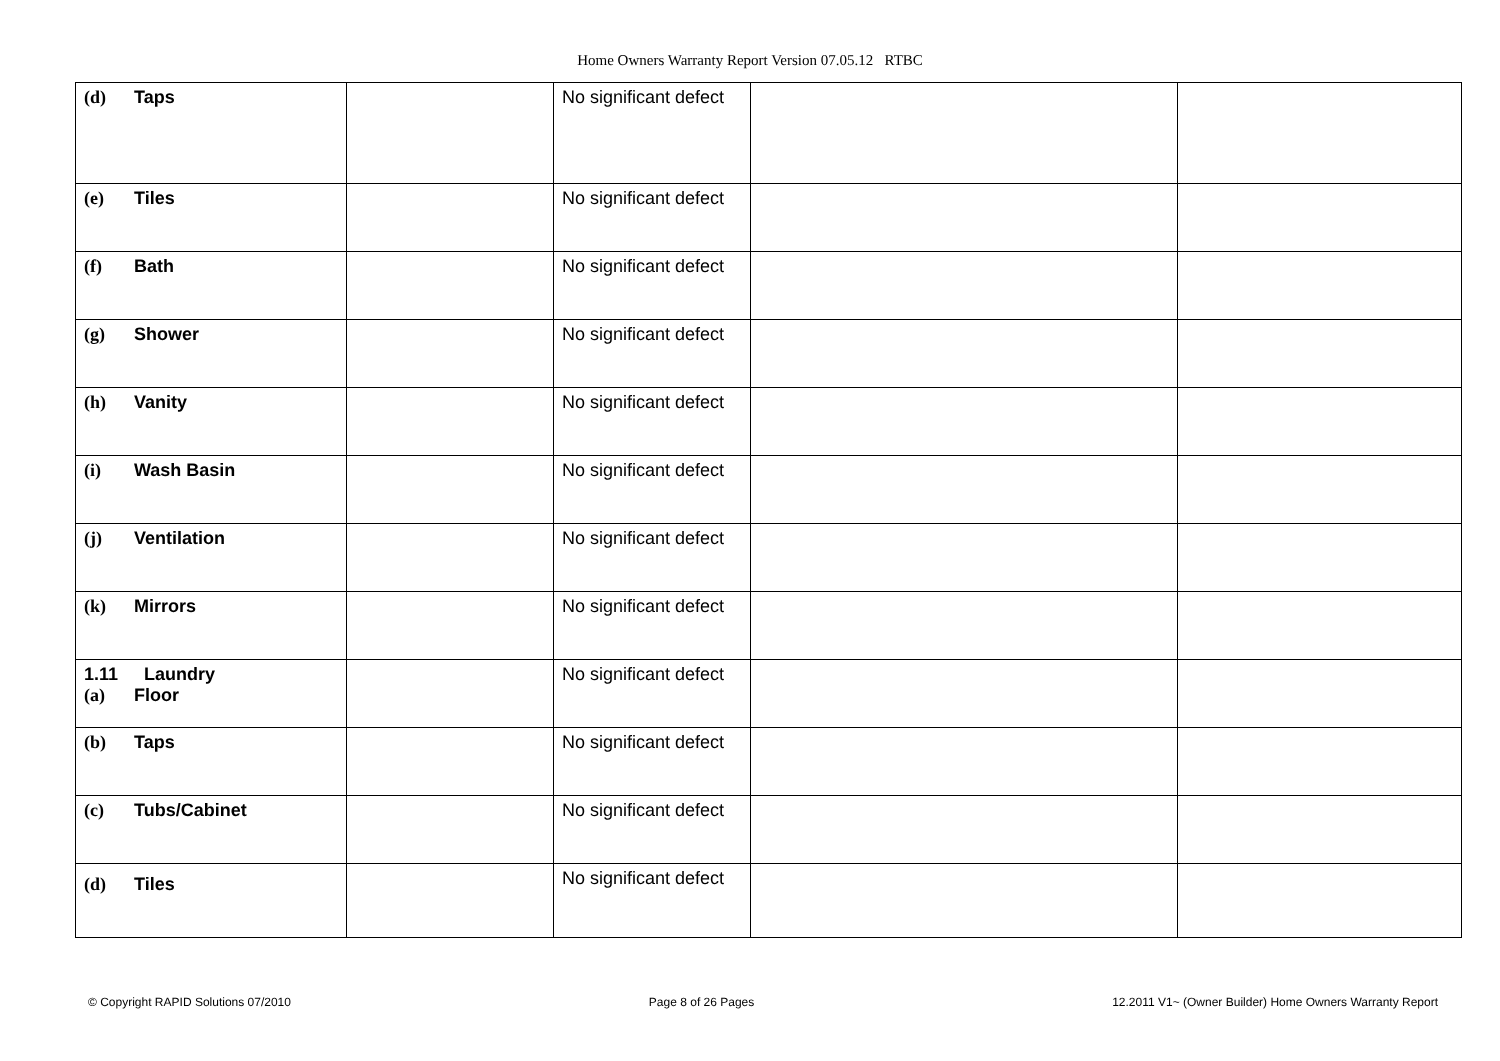Home Owners Warranty Report Version 07.05.12 RTBC
| (d) Taps | | No significant defect | | |
| (e) Tiles | | No significant defect | | |
| (f) Bath | | No significant defect | | |
| (g) Shower | | No significant defect | | |
| (h) Vanity | | No significant defect | | |
| (i) Wash Basin | | No significant defect | | |
| (j) Ventilation | | No significant defect | | |
| (k) Mirrors | | No significant defect | | |
| 1.11 Laundry (a) Floor | | No significant defect | | |
| (b) Taps | | No significant defect | | |
| (c) Tubs/Cabinet | | No significant defect | | |
| (d) Tiles | | No significant defect | | |
© Copyright RAPID Solutions 07/2010 Page 8 of 26 Pages 12.2011 V1~ (Owner Builder) Home Owners Warranty Report